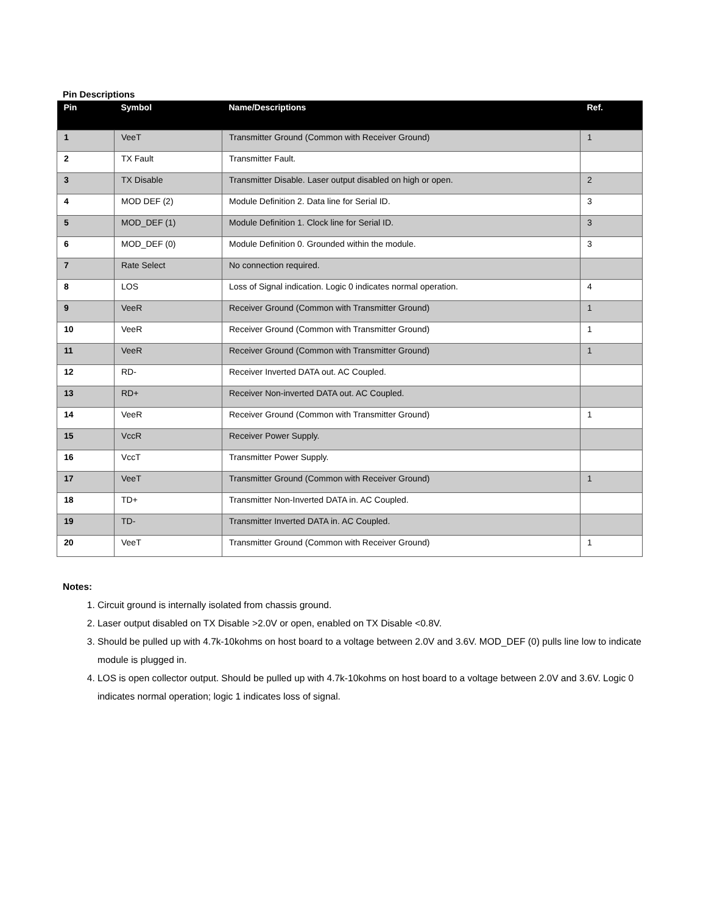Pin Descriptions
| Pin | Symbol | Name/Descriptions | Ref. |
| --- | --- | --- | --- |
| 1 | VeeT | Transmitter Ground (Common with Receiver Ground) | 1 |
| 2 | TX Fault | Transmitter Fault. | |
| 3 | TX Disable | Transmitter Disable. Laser output disabled on high or open. | 2 |
| 4 | MOD DEF (2) | Module Definition 2. Data line for Serial ID. | 3 |
| 5 | MOD_DEF (1) | Module Definition 1. Clock line for Serial ID. | 3 |
| 6 | MOD_DEF (0) | Module Definition 0. Grounded within the module. | 3 |
| 7 | Rate Select | No connection required. | |
| 8 | LOS | Loss of Signal indication. Logic 0 indicates normal operation. | 4 |
| 9 | VeeR | Receiver Ground (Common with Transmitter Ground) | 1 |
| 10 | VeeR | Receiver Ground (Common with Transmitter Ground) | 1 |
| 11 | VeeR | Receiver Ground (Common with Transmitter Ground) | 1 |
| 12 | RD- | Receiver Inverted DATA out. AC Coupled. | |
| 13 | RD+ | Receiver Non-inverted DATA out. AC Coupled. | |
| 14 | VeeR | Receiver Ground (Common with Transmitter Ground) | 1 |
| 15 | VccR | Receiver Power Supply. | |
| 16 | VccT | Transmitter Power Supply. | |
| 17 | VeeT | Transmitter Ground (Common with Receiver Ground) | 1 |
| 18 | TD+ | Transmitter Non-Inverted DATA in. AC Coupled. | |
| 19 | TD- | Transmitter Inverted DATA in. AC Coupled. | |
| 20 | VeeT | Transmitter Ground (Common with Receiver Ground) | 1 |
Notes:
1. Circuit ground is internally isolated from chassis ground.
2. Laser output disabled on TX Disable >2.0V or open, enabled on TX Disable <0.8V.
3. Should be pulled up with 4.7k-10kohms on host board to a voltage between 2.0V and 3.6V. MOD_DEF (0) pulls line low to indicate module is plugged in.
4. LOS is open collector output. Should be pulled up with 4.7k-10kohms on host board to a voltage between 2.0V and 3.6V. Logic 0 indicates normal operation; logic 1 indicates loss of signal.